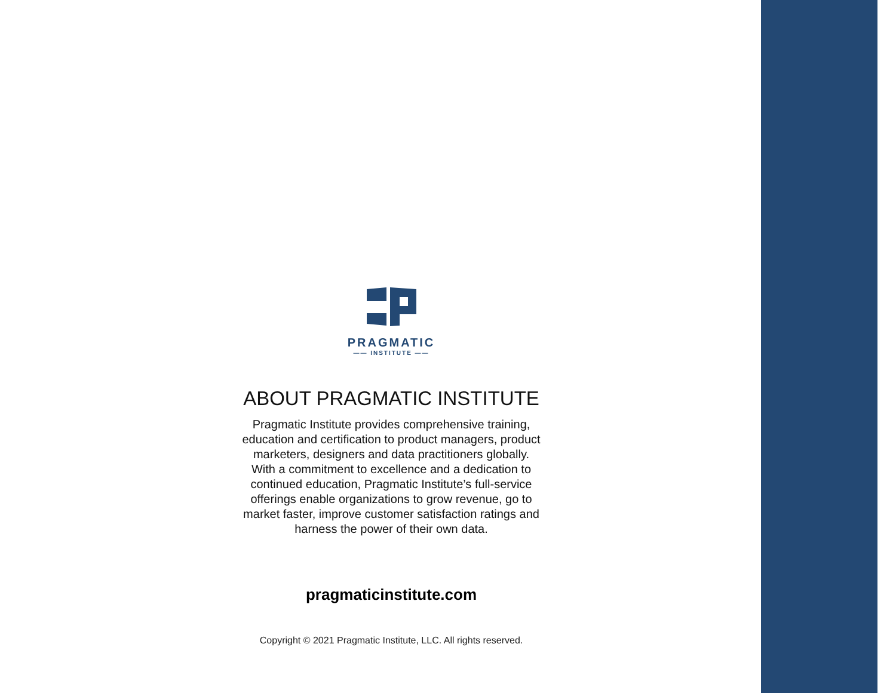PRAGMATIC
—— INSTITUTE ——
ABOUT PRAGMATIC INSTITUTE
Pragmatic Institute provides comprehensive training,
education and certification to product managers, product
marketers, designers and data practitioners globally.
With a commitment to excellence and a dedication to
continued education, Pragmatic Institute’s full-service
offerings enable organizations to grow revenue, go to
market faster, improve customer satisfaction ratings and
harness the power of their own data.
pragmaticinstitute.com
Copyright © 2021 Pragmatic Institute, LLC. All rights reserved.